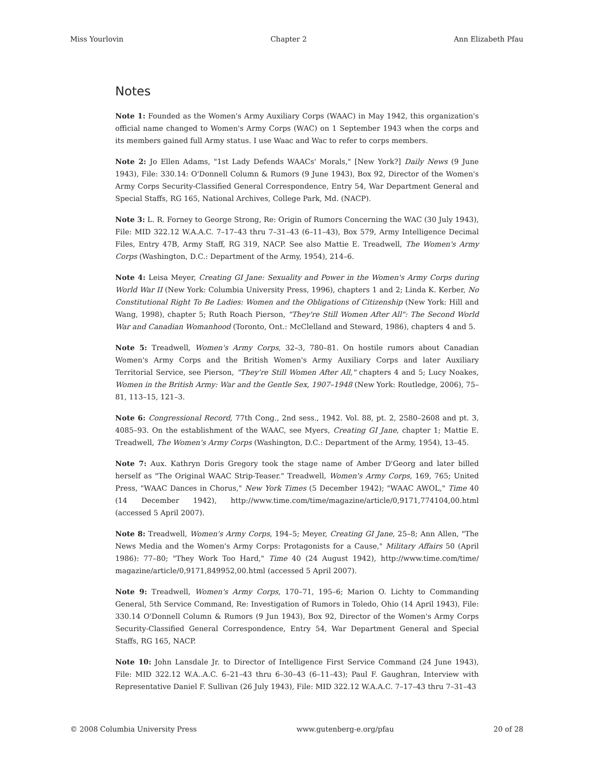Miss Yourlovin Chapter 2 Ann Elizabeth Pfau
Notes
Note 1: Founded as the Women's Army Auxiliary Corps (WAAC) in May 1942, this organization's official name changed to Women's Army Corps (WAC) on 1 September 1943 when the corps and its members gained full Army status. I use Waac and Wac to refer to corps members.
Note 2: Jo Ellen Adams, "1st Lady Defends WAACs' Morals," [New York?] Daily News (9 June 1943), File: 330.14: O'Donnell Column & Rumors (9 June 1943), Box 92, Director of the Women's Army Corps Security-Classified General Correspondence, Entry 54, War Department General and Special Staffs, RG 165, National Archives, College Park, Md. (NACP).
Note 3: L. R. Forney to George Strong, Re: Origin of Rumors Concerning the WAC (30 July 1943), File: MID 322.12 W.A.A.C. 7–17–43 thru 7–31–43 (6–11–43), Box 579, Army Intelligence Decimal Files, Entry 47B, Army Staff, RG 319, NACP. See also Mattie E. Treadwell, The Women's Army Corps (Washington, D.C.: Department of the Army, 1954), 214–6.
Note 4: Leisa Meyer, Creating GI Jane: Sexuality and Power in the Women's Army Corps during World War II (New York: Columbia University Press, 1996), chapters 1 and 2; Linda K. Kerber, No Constitutional Right To Be Ladies: Women and the Obligations of Citizenship (New York: Hill and Wang, 1998), chapter 5; Ruth Roach Pierson, "They're Still Women After All": The Second World War and Canadian Womanhood (Toronto, Ont.: McClelland and Steward, 1986), chapters 4 and 5.
Note 5: Treadwell, Women's Army Corps, 32–3, 780–81. On hostile rumors about Canadian Women's Army Corps and the British Women's Army Auxiliary Corps and later Auxiliary Territorial Service, see Pierson, "They're Still Women After All," chapters 4 and 5; Lucy Noakes, Women in the British Army: War and the Gentle Sex, 1907–1948 (New York: Routledge, 2006), 75–81, 113–15, 121–3.
Note 6: Congressional Record, 77th Cong., 2nd sess., 1942. Vol. 88, pt. 2, 2580–2608 and pt. 3, 4085–93. On the establishment of the WAAC, see Myers, Creating GI Jane, chapter 1; Mattie E. Treadwell, The Women's Army Corps (Washington, D.C.: Department of the Army, 1954), 13–45.
Note 7: Aux. Kathryn Doris Gregory took the stage name of Amber D'Georg and later billed herself as "The Original WAAC Strip-Teaser." Treadwell, Women's Army Corps, 169, 765; United Press, "WAAC Dances in Chorus," New York Times (5 December 1942); "WAAC AWOL," Time 40 (14 December 1942), http://www.time.com/time/magazine/article/0,9171,774104,00.html (accessed 5 April 2007).
Note 8: Treadwell, Women's Army Corps, 194–5; Meyer, Creating GI Jane, 25–8; Ann Allen, "The News Media and the Women's Army Corps: Protagonists for a Cause," Military Affairs 50 (April 1986): 77–80; "They Work Too Hard," Time 40 (24 August 1942), http://www.time.com/time/ magazine/article/0,9171,849952,00.html (accessed 5 April 2007).
Note 9: Treadwell, Women's Army Corps, 170–71, 195–6; Marion O. Lichty to Commanding General, 5th Service Command, Re: Investigation of Rumors in Toledo, Ohio (14 April 1943), File: 330.14 O'Donnell Column & Rumors (9 Jun 1943), Box 92, Director of the Women's Army Corps Security-Classified General Correspondence, Entry 54, War Department General and Special Staffs, RG 165, NACP.
Note 10: John Lansdale Jr. to Director of Intelligence First Service Command (24 June 1943), File: MID 322.12 W.A..A.C. 6–21–43 thru 6–30–43 (6–11–43); Paul F. Gaughran, Interview with Representative Daniel F. Sullivan (26 July 1943), File: MID 322.12 W.A.A.C. 7–17–43 thru 7–31–43
© 2008 Columbia University Press www.gutenberg-e.org/pfau 20 of 28